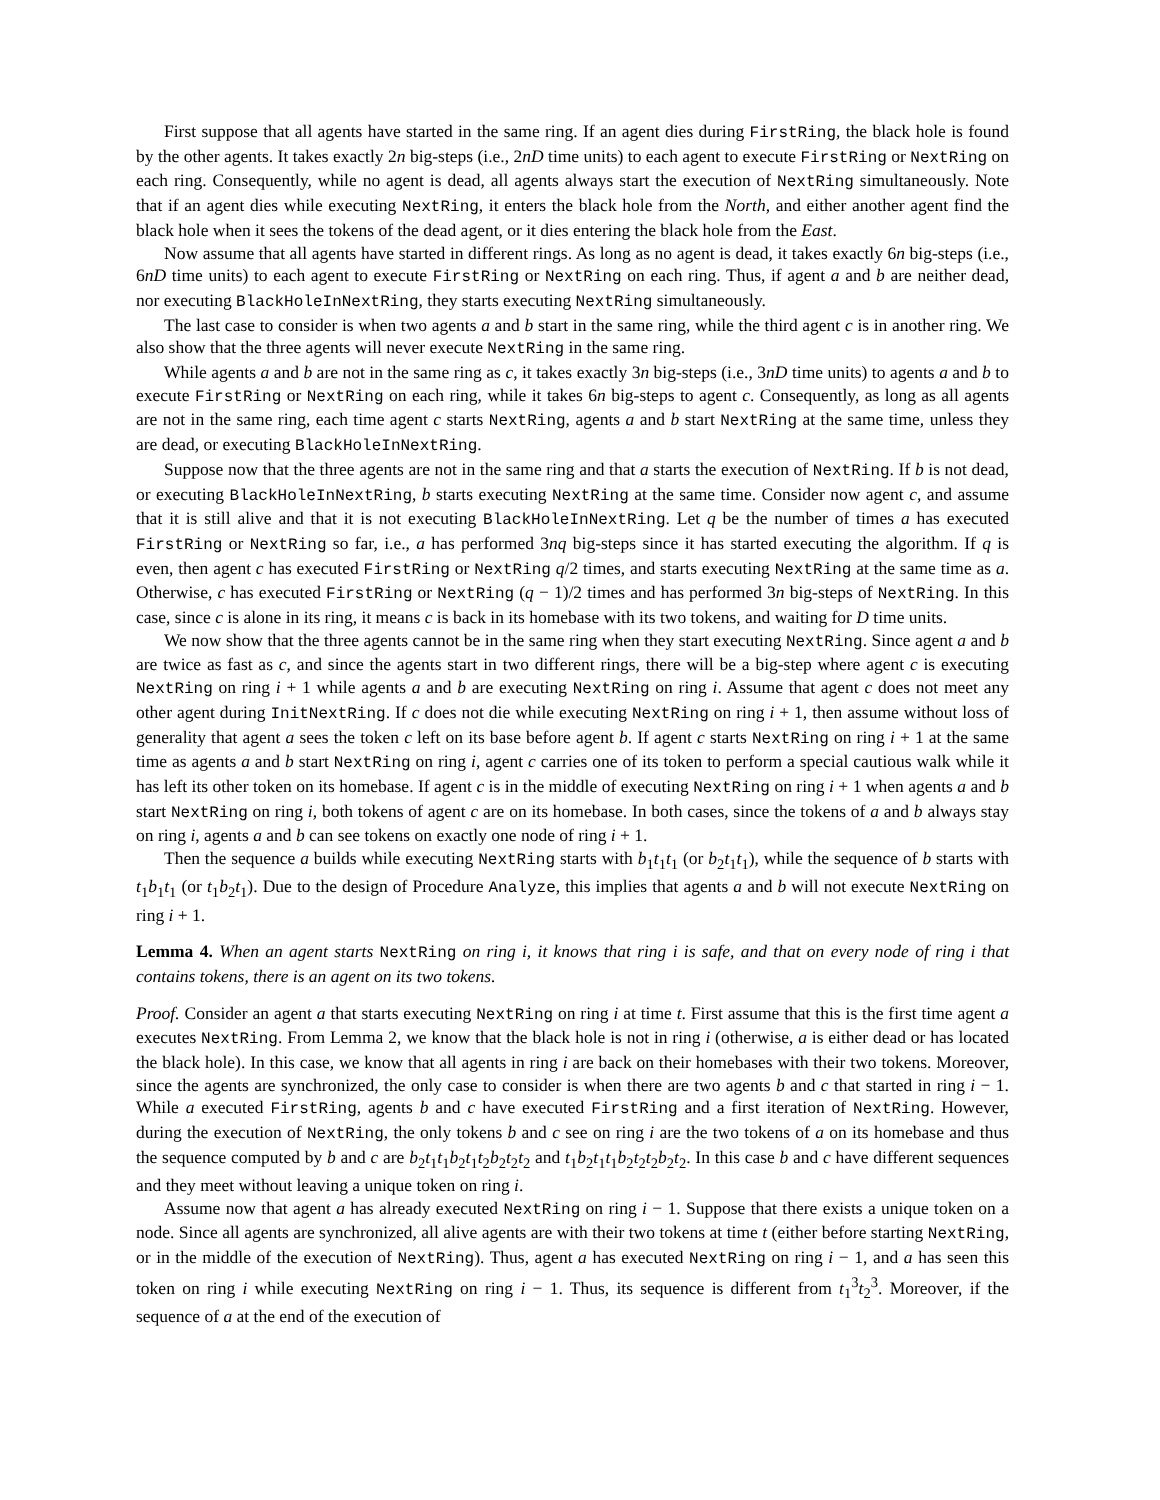First suppose that all agents have started in the same ring. If an agent dies during FirstRing, the black hole is found by the other agents. It takes exactly 2n big-steps (i.e., 2nD time units) to each agent to execute FirstRing or NextRing on each ring. Consequently, while no agent is dead, all agents always start the execution of NextRing simultaneously. Note that if an agent dies while executing NextRing, it enters the black hole from the North, and either another agent find the black hole when it sees the tokens of the dead agent, or it dies entering the black hole from the East.
Now assume that all agents have started in different rings. As long as no agent is dead, it takes exactly 6n big-steps (i.e., 6nD time units) to each agent to execute FirstRing or NextRing on each ring. Thus, if agent a and b are neither dead, nor executing BlackHoleInNextRing, they starts executing NextRing simultaneously.
The last case to consider is when two agents a and b start in the same ring, while the third agent c is in another ring. We also show that the three agents will never execute NextRing in the same ring.
While agents a and b are not in the same ring as c, it takes exactly 3n big-steps (i.e., 3nD time units) to agents a and b to execute FirstRing or NextRing on each ring, while it takes 6n big-steps to agent c. Consequently, as long as all agents are not in the same ring, each time agent c starts NextRing, agents a and b start NextRing at the same time, unless they are dead, or executing BlackHoleInNextRing.
Suppose now that the three agents are not in the same ring and that a starts the execution of NextRing. If b is not dead, or executing BlackHoleInNextRing, b starts executing NextRing at the same time. Consider now agent c, and assume that it is still alive and that it is not executing BlackHoleInNextRing. Let q be the number of times a has executed FirstRing or NextRing so far, i.e., a has performed 3nq big-steps since it has started executing the algorithm. If q is even, then agent c has executed FirstRing or NextRing q/2 times, and starts executing NextRing at the same time as a. Otherwise, c has executed FirstRing or NextRing (q − 1)/2 times and has performed 3n big-steps of NextRing. In this case, since c is alone in its ring, it means c is back in its homebase with its two tokens, and waiting for D time units.
We now show that the three agents cannot be in the same ring when they start executing NextRing. Since agent a and b are twice as fast as c, and since the agents start in two different rings, there will be a big-step where agent c is executing NextRing on ring i + 1 while agents a and b are executing NextRing on ring i. Assume that agent c does not meet any other agent during InitNextRing. If c does not die while executing NextRing on ring i + 1, then assume without loss of generality that agent a sees the token c left on its base before agent b. If agent c starts NextRing on ring i + 1 at the same time as agents a and b start NextRing on ring i, agent c carries one of its token to perform a special cautious walk while it has left its other token on its homebase. If agent c is in the middle of executing NextRing on ring i + 1 when agents a and b start NextRing on ring i, both tokens of agent c are on its homebase. In both cases, since the tokens of a and b always stay on ring i, agents a and b can see tokens on exactly one node of ring i + 1.
Then the sequence a builds while executing NextRing starts with b<sub>1</sub>t<sub>1</sub>t<sub>1</sub> (or b<sub>2</sub>t<sub>1</sub>t<sub>1</sub>), while the sequence of b starts with t<sub>1</sub>b<sub>1</sub>t<sub>1</sub> (or t<sub>1</sub>b<sub>2</sub>t<sub>1</sub>). Due to the design of Procedure Analyze, this implies that agents a and b will not execute NextRing on ring i + 1.
Lemma 4. When an agent starts NextRing on ring i, it knows that ring i is safe, and that on every node of ring i that contains tokens, there is an agent on its two tokens.
Proof. Consider an agent a that starts executing NextRing on ring i at time t. First assume that this is the first time agent a executes NextRing. From Lemma 2, we know that the black hole is not in ring i (otherwise, a is either dead or has located the black hole). In this case, we know that all agents in ring i are back on their homebases with their two tokens. Moreover, since the agents are synchronized, the only case to consider is when there are two agents b and c that started in ring i − 1. While a executed FirstRing, agents b and c have executed FirstRing and a first iteration of NextRing. However, during the execution of NextRing, the only tokens b and c see on ring i are the two tokens of a on its homebase and thus the sequence computed by b and c are b<sub>2</sub>t<sub>1</sub>t<sub>1</sub>b<sub>2</sub>t<sub>1</sub>t<sub>2</sub>b<sub>2</sub>t<sub>2</sub>t<sub>2</sub> and t<sub>1</sub>b<sub>2</sub>t<sub>1</sub>t<sub>1</sub>b<sub>2</sub>t<sub>2</sub>t<sub>2</sub>b<sub>2</sub>t<sub>2</sub>. In this case b and c have different sequences and they meet without leaving a unique token on ring i.
Assume now that agent a has already executed NextRing on ring i − 1. Suppose that there exists a unique token on a node. Since all agents are synchronized, all alive agents are with their two tokens at time t (either before starting NextRing, or in the middle of the execution of NextRing). Thus, agent a has executed NextRing on ring i − 1, and a has seen this token on ring i while executing NextRing on ring i − 1. Thus, its sequence is different from t<sub>1</sub><sup>3</sup>t<sub>2</sub><sup>3</sup>. Moreover, if the sequence of a at the end of the execution of